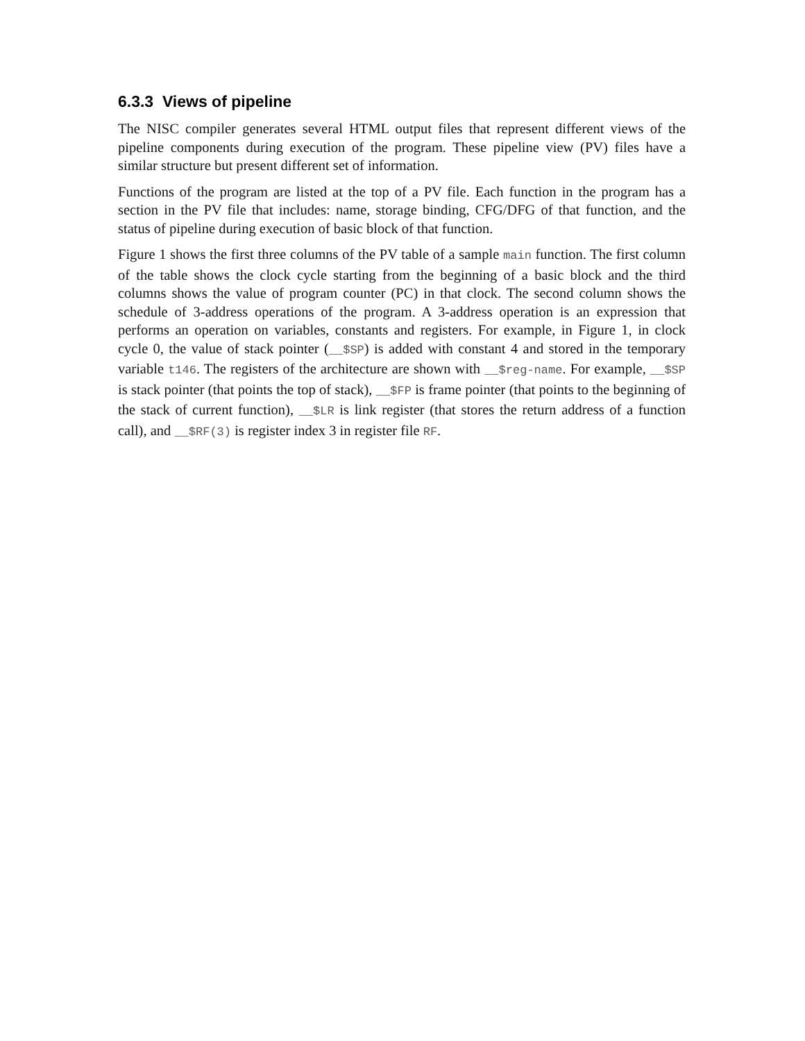6.3.3 Views of pipeline
The NISC compiler generates several HTML output files that represent different views of the pipeline components during execution of the program. These pipeline view (PV) files have a similar structure but present different set of information.
Functions of the program are listed at the top of a PV file. Each function in the program has a section in the PV file that includes: name, storage binding, CFG/DFG of that function, and the status of pipeline during execution of basic block of that function.
Figure 1 shows the first three columns of the PV table of a sample main function. The first column of the table shows the clock cycle starting from the beginning of a basic block and the third columns shows the value of program counter (PC) in that clock. The second column shows the schedule of 3-address operations of the program. A 3-address operation is an expression that performs an operation on variables, constants and registers. For example, in Figure 1, in clock cycle 0, the value of stack pointer (__$SP) is added with constant 4 and stored in the temporary variable t146. The registers of the architecture are shown with __$reg-name. For example, __$SP is stack pointer (that points the top of stack), __$FP is frame pointer (that points to the beginning of the stack of current function), __$LR is link register (that stores the return address of a function call), and __$RF(3) is register index 3 in register file RF.